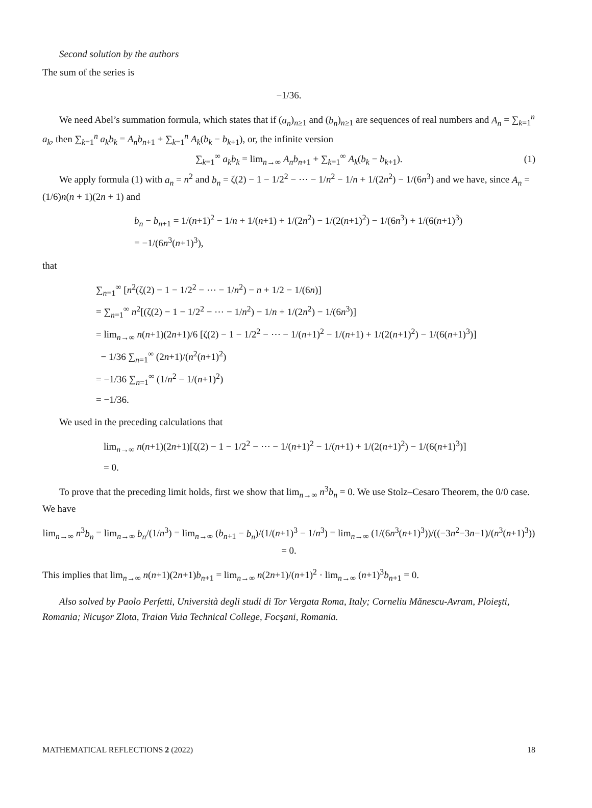Second solution by the authors
The sum of the series is
−1/36.
We need Abel’s summation formula, which states that if (a<sub>n</sub>)<sub>n≥1</sub> and (b<sub>n</sub>)<sub>n≥1</sub> are sequences of real numbers and A<sub>n</sub> = ∑<sub>k=1</sub><sup>n</sup> a<sub>k</sub>, then ∑<sub>k=1</sub><sup>n</sup> a<sub>k</sub>b<sub>k</sub> = A<sub>n</sub>b<sub>n+1</sub> + ∑<sub>k=1</sub><sup>n</sup> A<sub>k</sub>(b<sub>k</sub> − b<sub>k+1</sub>), or, the infinite version
∑<sub>k=1</sub><sup>∞</sup> a<sub>k</sub>b<sub>k</sub> = lim<sub>n→∞</sub> A<sub>n</sub>b<sub>n+1</sub> + ∑<sub>k=1</sub><sup>∞</sup> A<sub>k</sub>(b<sub>k</sub> − b<sub>k+1</sub>). (1)
We apply formula (1) with a<sub>n</sub> = n<sup>2</sup> and b<sub>n</sub> = ζ(2) − 1 − 1/2<sup>2</sup> − ⋯ − 1/n<sup>2</sup> − 1/n + 1/(2n<sup>2</sup>) − 1/(6n<sup>3</sup>) and we have, since A<sub>n</sub> = (1/6)n(n + 1)(2n + 1) and
b<sub>n</sub> − b<sub>n+1</sub> = 1/(n+1)<sup>2</sup> − 1/n + 1/(n+1) + 1/(2n<sup>2</sup>) − 1/(2(n+1)<sup>2</sup>) − 1/(6n<sup>3</sup>) + 1/(6(n+1)<sup>3</sup>)
= −1/(6n<sup>3</sup>(n+1)<sup>3</sup>),
that
∑<sub>n=1</sub><sup>∞</sup> [n<sup>2</sup>(ζ(2) − 1 − 1/2<sup>2</sup> − ⋯ − 1/n<sup>2</sup>) − n + 1/2 − 1/(6n)]
= ∑<sub>n=1</sub><sup>∞</sup> n<sup>2</sup>[(ζ(2) − 1 − 1/2<sup>2</sup> − ⋯ − 1/n<sup>2</sup>) − 1/n + 1/(2n<sup>2</sup>) − 1/(6n<sup>3</sup>)]
= lim<sub>n→∞</sub> n(n+1)(2n+1)/6 [ζ(2) − 1 − 1/2<sup>2</sup> − ⋯ − 1/(n+1)<sup>2</sup> − 1/(n+1) + 1/(2(n+1)<sup>2</sup>) − 1/(6(n+1)<sup>3</sup>)]
− 1/36 ∑<sub>n=1</sub><sup>∞</sup> (2n+1)/(n<sup>2</sup>(n+1)<sup>2</sup>)
= −1/36 ∑<sub>n=1</sub><sup>∞</sup> (1/n<sup>2</sup> − 1/(n+1)<sup>2</sup>)
= −1/36.
We used in the preceding calculations that
lim<sub>n→∞</sub> n(n+1)(2n+1)[ζ(2) − 1 − 1/2<sup>2</sup> − ⋯ − 1/(n+1)<sup>2</sup> − 1/(n+1) + 1/(2(n+1)<sup>2</sup>) − 1/(6(n+1)<sup>3</sup>)]
= 0.
To prove that the preceding limit holds, first we show that lim<sub>n→∞</sub> n<sup>3</sup>b<sub>n</sub> = 0. We use Stolz–Cesaro Theorem, the 0/0 case. We have
lim<sub>n→∞</sub> n<sup>3</sup>b<sub>n</sub> = lim<sub>n→∞</sub> b<sub>n</sub>/(1/n<sup>3</sup>) = lim<sub>n→∞</sub> (b<sub>n+1</sub> − b<sub>n</sub>)/(1/(n+1)<sup>3</sup> − 1/n<sup>3</sup>) = lim<sub>n→∞</sub> (1/(6n<sup>3</sup>(n+1)<sup>3</sup>))/((−3n<sup>2</sup>−3n−1)/(n<sup>3</sup>(n+1)<sup>3</sup>)) = 0.
This implies that lim<sub>n→∞</sub> n(n+1)(2n+1)b<sub>n+1</sub> = lim<sub>n→∞</sub> n(2n+1)/(n+1)<sup>2</sup> · lim<sub>n→∞</sub> (n+1)<sup>3</sup>b<sub>n+1</sub> = 0.
Also solved by Paolo Perfetti, Università degli studi di Tor Vergata Roma, Italy; Corneliu Mănescu-Avram, Ploieşti, Romania; Nicuşor Zlota, Traian Vuia Technical College, Focşani, Romania.
MATHEMATICAL REFLECTIONS 2 (2022) 18